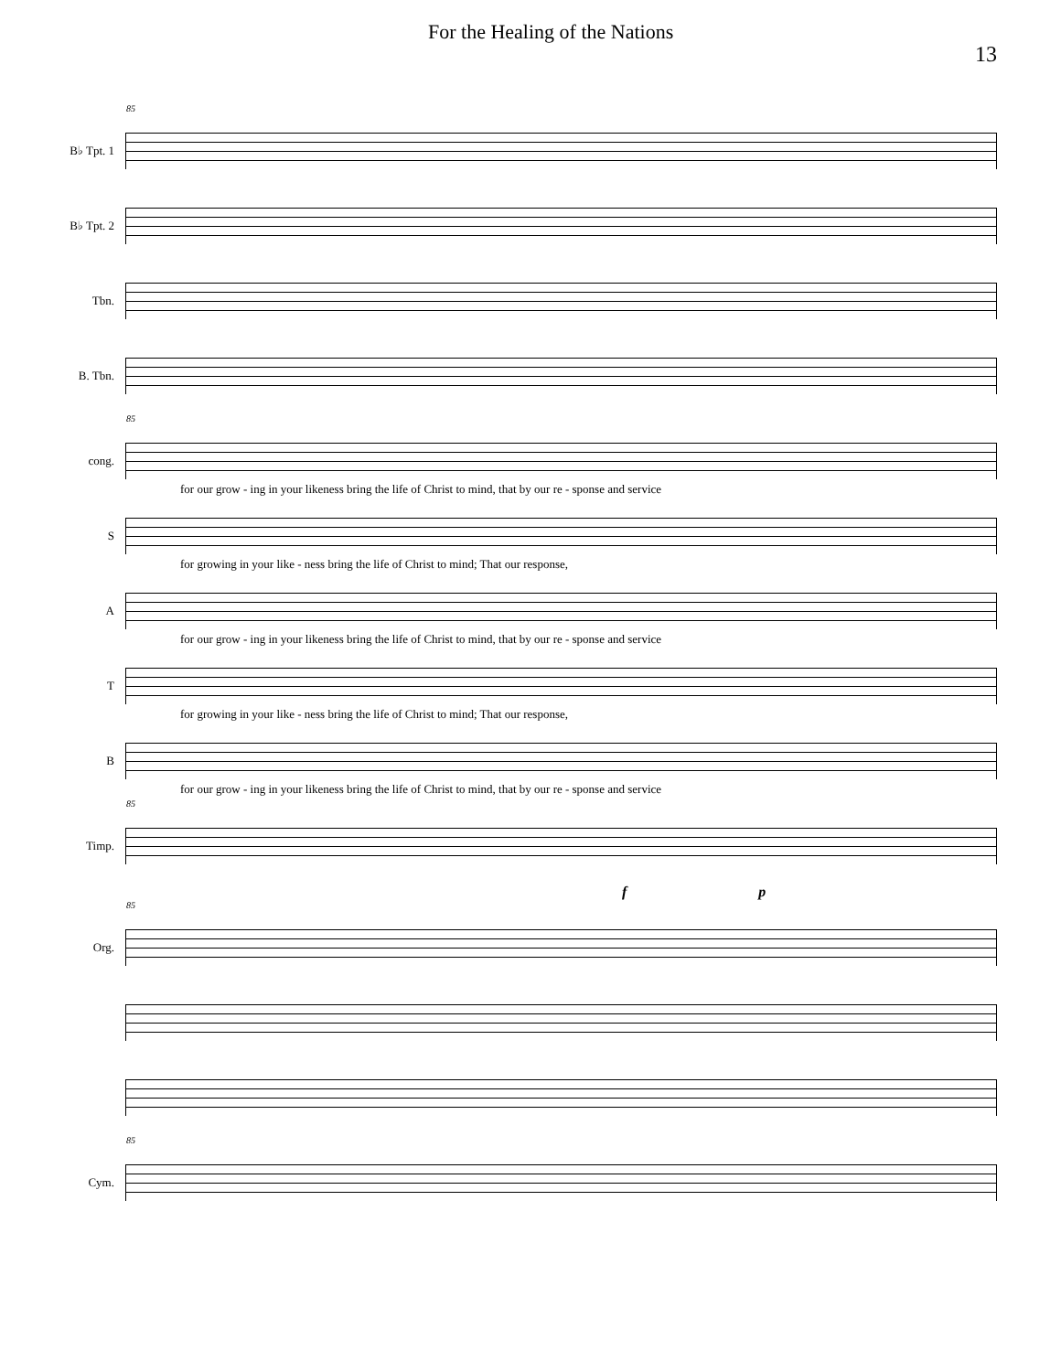For the Healing of the Nations
13
85
B♭ Tpt. 1
B♭ Tpt. 2
Tbn.
B. Tbn.
85
cong.
for our grow - ing in your likeness bring the life of Christ to mind, that by our re - sponse and service
S
for growing in your like - ness bring the life of Christ to mind; That our response,
A
for our grow - ing in your likeness bring the life of Christ to mind, that by our re - sponse and service
T
for growing in your like - ness bring the life of Christ to mind; That our response,
B
for our grow - ing in your likeness bring the life of Christ to mind, that by our re - sponse and service
85
Timp.
f p
85
Org.
85
Cym.